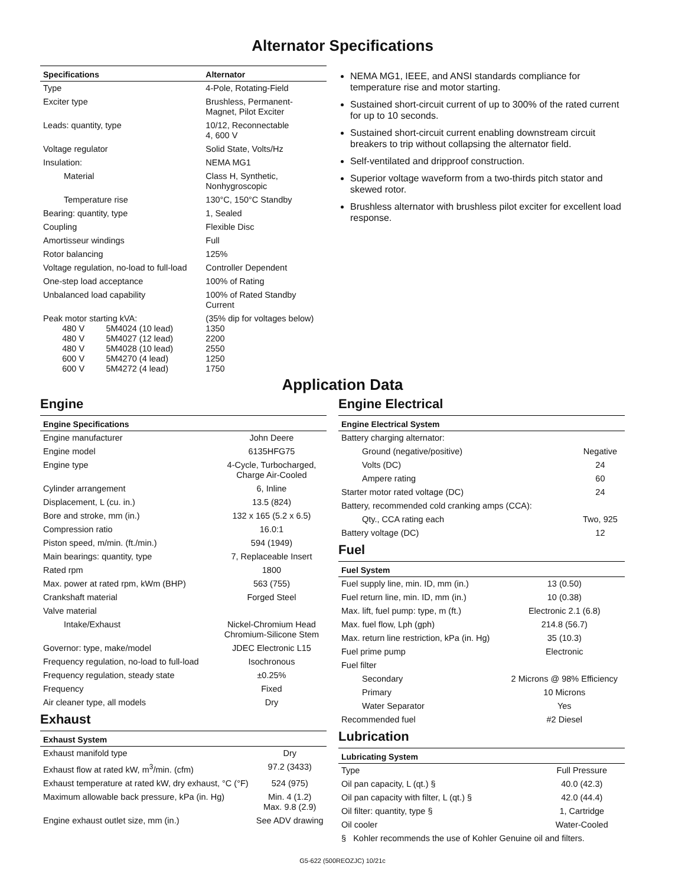Alternator Specifications
| Specifications | Alternator |
| --- | --- |
| Type | 4-Pole, Rotating-Field |
| Exciter type | Brushless, Permanent- Magnet, Pilot Exciter |
| Leads: quantity, type | 10/12, Reconnectable 4, 600 V |
| Voltage regulator | Solid State, Volts/Hz |
| Insulation: | NEMA MG1 |
| Material | Class H, Synthetic, Nonhygroscopic |
| Temperature rise | 130°C, 150°C Standby |
| Bearing: quantity, type | 1, Sealed |
| Coupling | Flexible Disc |
| Amortisseur windings | Full |
| Rotor balancing | 125% |
| Voltage regulation, no-load to full-load | Controller Dependent |
| One-step load acceptance | 100% of Rating |
| Unbalanced load capability | 100% of Rated Standby Current |
| Peak motor starting kVA: 480 V 5M4024 (10 lead) 480 V 5M4027 (12 lead) 480 V 5M4028 (10 lead) 600 V 5M4270 (4 lead) 600 V 5M4272 (4 lead) | (35% dip for voltages below) 1350 2200 2550 1250 1750 |
NEMA MG1, IEEE, and ANSI standards compliance for temperature rise and motor starting.
Sustained short-circuit current of up to 300% of the rated current for up to 10 seconds.
Sustained short-circuit current enabling downstream circuit breakers to trip without collapsing the alternator field.
Self-ventilated and dripproof construction.
Superior voltage waveform from a two-thirds pitch stator and skewed rotor.
Brushless alternator with brushless pilot exciter for excellent load response.
Application Data
Engine
| Engine Specifications | |
| --- | --- |
| Engine manufacturer | John Deere |
| Engine model | 6135HFG75 |
| Engine type | 4-Cycle, Turbocharged, Charge Air-Cooled |
| Cylinder arrangement | 6, Inline |
| Displacement, L (cu. in.) | 13.5 (824) |
| Bore and stroke, mm (in.) | 132 x 165 (5.2 x 6.5) |
| Compression ratio | 16.0:1 |
| Piston speed, m/min. (ft./min.) | 594 (1949) |
| Main bearings: quantity, type | 7, Replaceable Insert |
| Rated rpm | 1800 |
| Max. power at rated rpm, kWm (BHP) | 563 (755) |
| Crankshaft material | Forged Steel |
| Valve material | |
| Intake/Exhaust | Nickel-Chromium Head Chromium-Silicone Stem |
| Governor: type, make/model | JDEC Electronic L15 |
| Frequency regulation, no-load to full-load | Isochronous |
| Frequency regulation, steady state | ±0.25% |
| Frequency | Fixed |
| Air cleaner type, all models | Dry |
Exhaust
| Exhaust System | |
| --- | --- |
| Exhaust manifold type | Dry |
| Exhaust flow at rated kW, m<sup>3</sup>/min. (cfm) | 97.2 (3433) |
| Exhaust temperature at rated kW, dry exhaust, °C (°F) | 524 (975) |
| Maximum allowable back pressure, kPa (in. Hg) | Min. 4 (1.2) Max. 9.8 (2.9) |
| Engine exhaust outlet size, mm (in.) | See ADV drawing |
Engine Electrical
| Engine Electrical System | |
| --- | --- |
| Battery charging alternator: | |
| Ground (negative/positive) | Negative |
| Volts (DC) | 24 |
| Ampere rating | 60 |
| Starter motor rated voltage (DC) | 24 |
| Battery, recommended cold cranking amps (CCA): | |
| Qty., CCA rating each | Two, 925 |
| Battery voltage (DC) | 12 |
Fuel
| Fuel System | |
| --- | --- |
| Fuel supply line, min. ID, mm (in.) | 13 (0.50) |
| Fuel return line, min. ID, mm (in.) | 10 (0.38) |
| Max. lift, fuel pump: type, m (ft.) | Electronic 2.1 (6.8) |
| Max. fuel flow, Lph (gph) | 214.8 (56.7) |
| Max. return line restriction, kPa (in. Hg) | 35 (10.3) |
| Fuel prime pump | Electronic |
| Fuel filter | |
| Secondary | 2 Microns @ 98% Efficiency |
| Primary | 10 Microns |
| Water Separator | Yes |
| Recommended fuel | #2 Diesel |
Lubrication
| Lubricating System | |
| --- | --- |
| Type | Full Pressure |
| Oil pan capacity, L (qt.) § | 40.0 (42.3) |
| Oil pan capacity with filter, L (qt.) § | 42.0 (44.4) |
| Oil filter: quantity, type § | 1, Cartridge |
| Oil cooler | Water-Cooled |
| § Kohler recommends the use of Kohler Genuine oil and filters. | |
G5-622 (500REOZJC) 10/21c